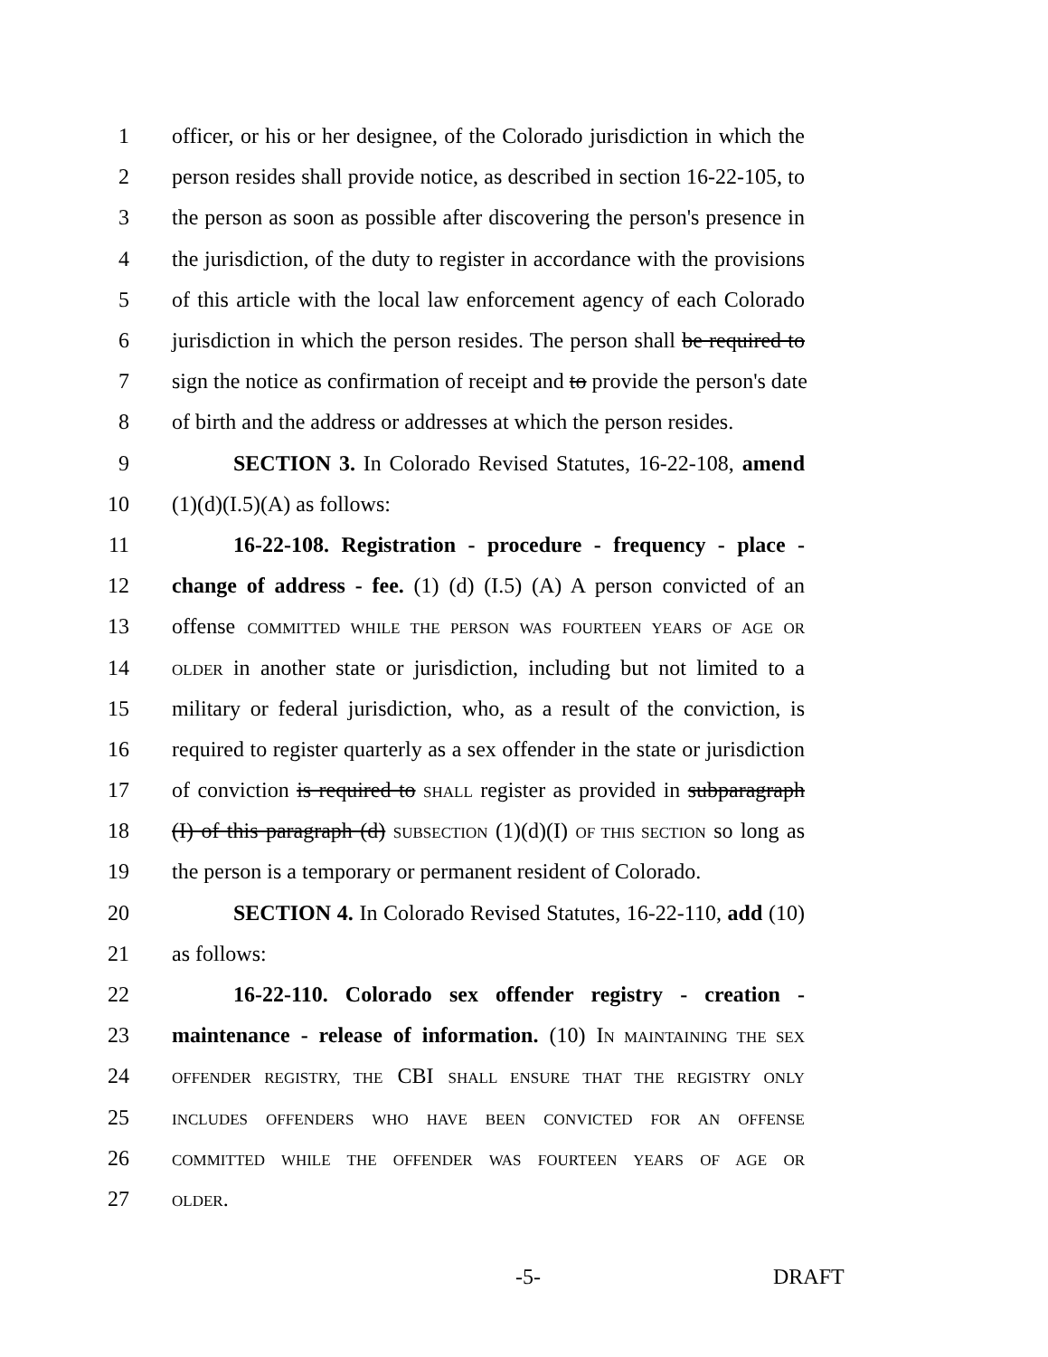1 officer, or his or her designee, of the Colorado jurisdiction in which the
2 person resides shall provide notice, as described in section 16-22-105, to
3 the person as soon as possible after discovering the person's presence in
4 the jurisdiction, of the duty to register in accordance with the provisions
5 of this article with the local law enforcement agency of each Colorado
6 jurisdiction in which the person resides. The person shall be required to
7 sign the notice as confirmation of receipt and to provide the person's date
8 of birth and the address or addresses at which the person resides.
9 SECTION 3. In Colorado Revised Statutes, 16-22-108, amend
10 (1)(d)(I.5)(A) as follows:
11 16-22-108. Registration - procedure - frequency - place -
12 change of address - fee. (1) (d) (I.5) (A) A person convicted of an
13 offense COMMITTED WHILE THE PERSON WAS FOURTEEN YEARS OF AGE OR
14
OLDER in another state or jurisdiction, including but not limited to a
15 military or federal jurisdiction, who, as a result of the conviction, is
16 required to register quarterly as a sex offender in the state or jurisdiction
17 of conviction is required to SHALL register as provided in subparagraph
18 (I) of this paragraph (d) SUBSECTION (1)(d)(I) OF THIS SECTION so long as
19 the person is a temporary or permanent resident of Colorado.
20 SECTION 4. In Colorado Revised Statutes, 16-22-110, add (10)
21 as follows:
22 16-22-110. Colorado sex offender registry - creation -
23 maintenance - release of information. (10) IN MAINTAINING THE SEX
24
OFFENDER REGISTRY, THE CBI SHALL ENSURE THAT THE REGISTRY ONLY
25
INCLUDES OFFENDERS WHO HAVE BEEN CONVICTED FOR AN OFFENSE
26
COMMITTED WHILE THE OFFENDER WAS FOURTEEN YEARS OF AGE OR
27
OLDER.
-5- DRAFT